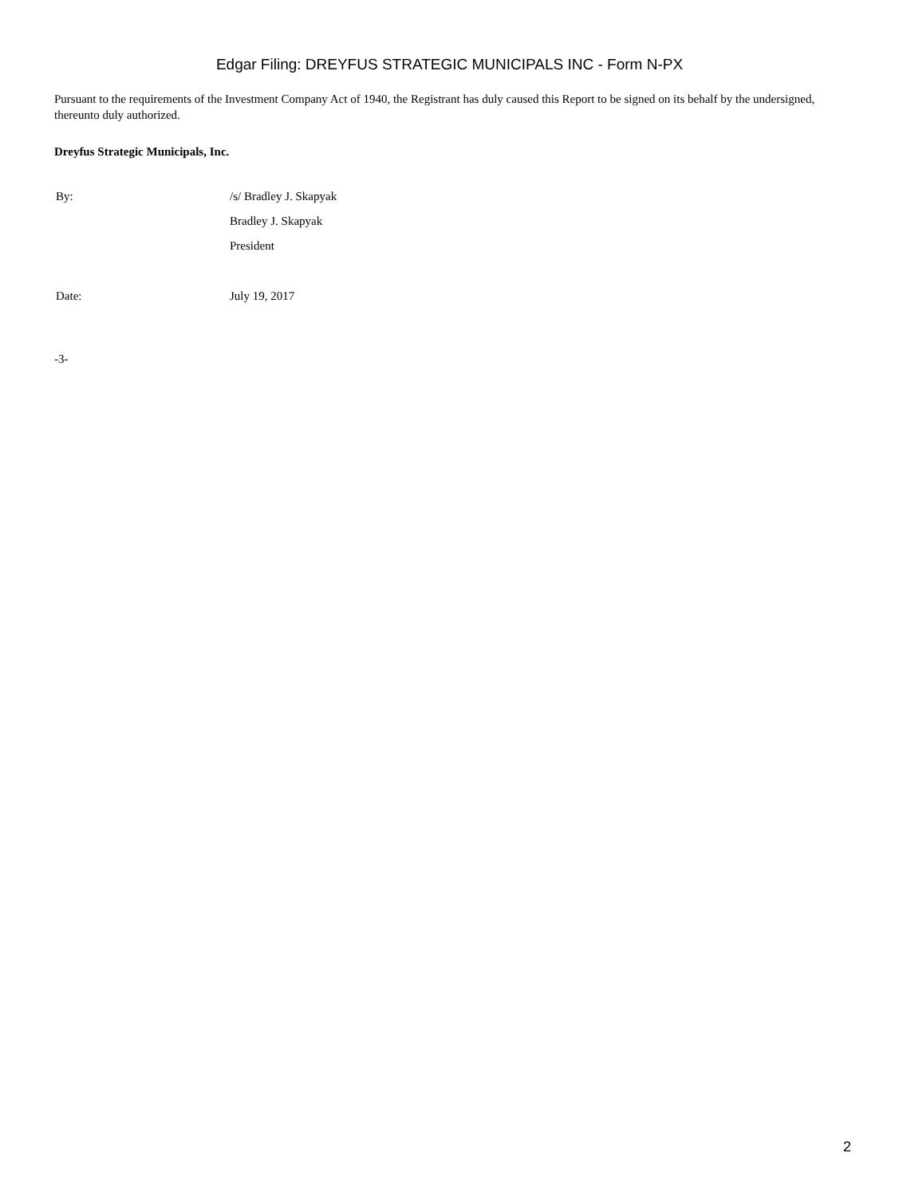Edgar Filing: DREYFUS STRATEGIC MUNICIPALS INC - Form N-PX
Pursuant to the requirements of the Investment Company Act of 1940, the Registrant has duly caused this Report to be signed on its behalf by the undersigned, thereunto duly authorized.
Dreyfus Strategic Municipals, Inc.
| By: | /s/ Bradley J. Skapyak |
| | Bradley J. Skapyak |
| | President |
| Date: | July 19, 2017 |
-3-
2